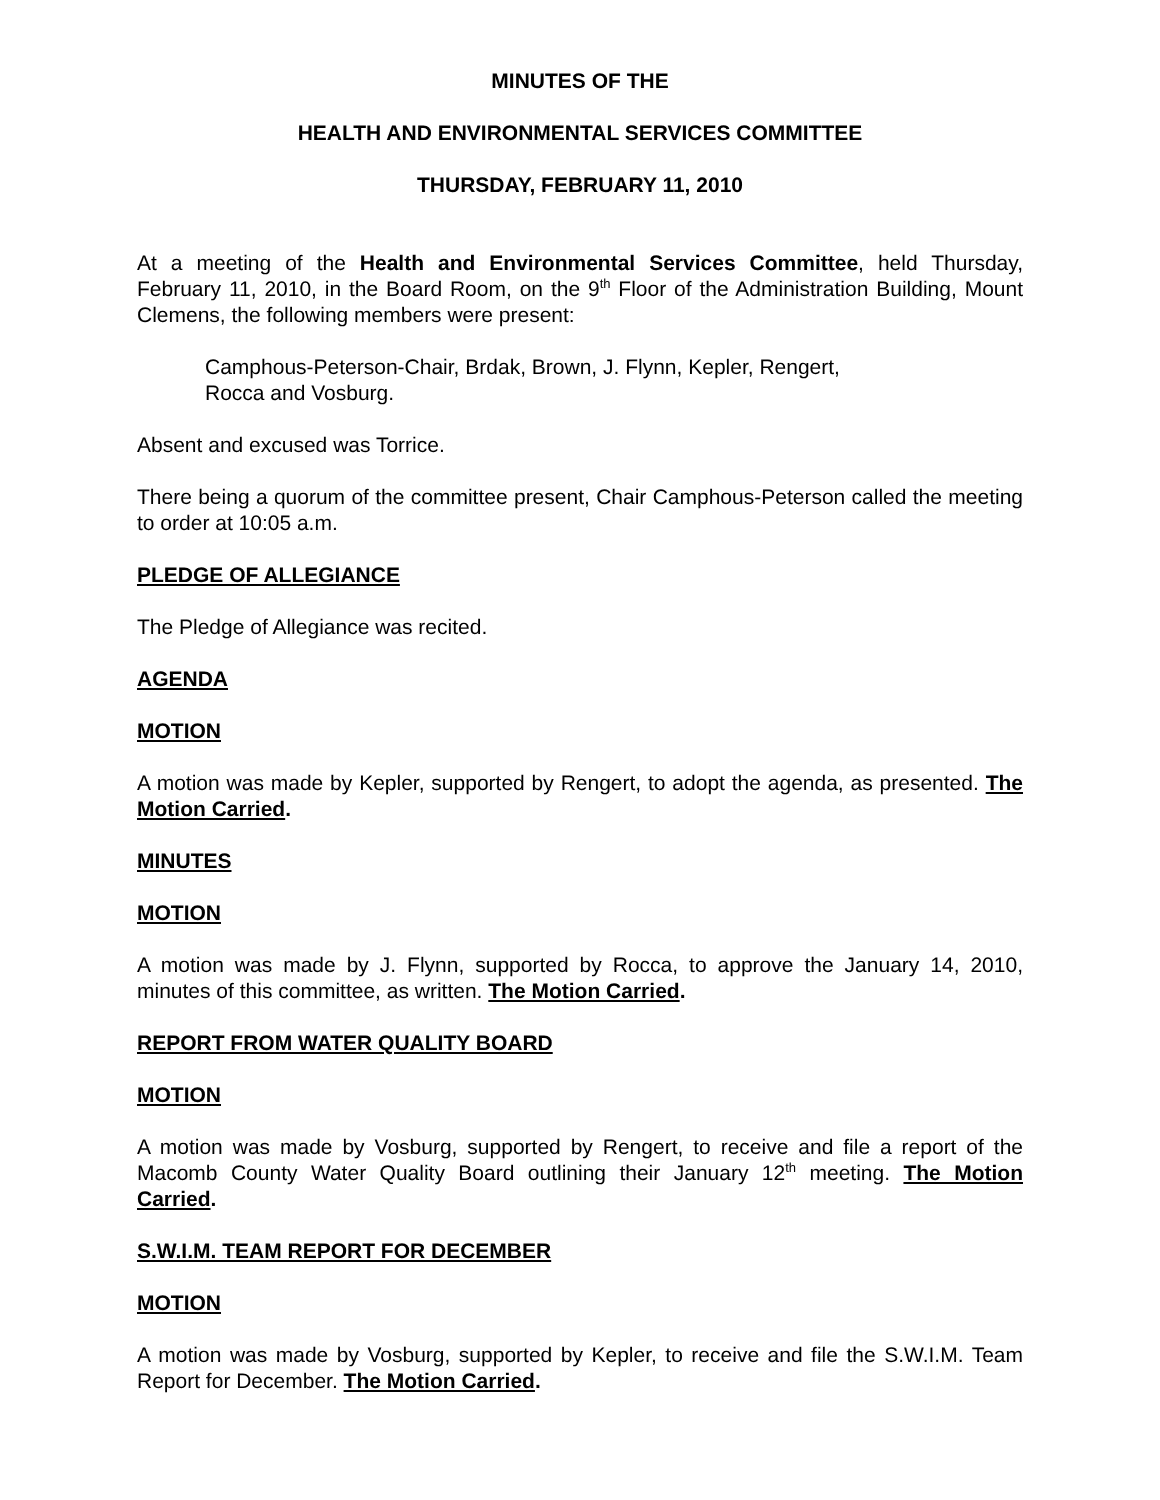MINUTES OF THE
HEALTH AND ENVIRONMENTAL SERVICES COMMITTEE
THURSDAY, FEBRUARY 11, 2010
At a meeting of the Health and Environmental Services Committee, held Thursday, February 11, 2010, in the Board Room, on the 9<sup>th</sup> Floor of the Administration Building, Mount Clemens, the following members were present:
Camphous-Peterson-Chair, Brdak, Brown, J. Flynn, Kepler, Rengert,
Rocca and Vosburg.
Absent and excused was Torrice.
There being a quorum of the committee present, Chair Camphous-Peterson called the meeting to order at 10:05 a.m.
PLEDGE OF ALLEGIANCE
The Pledge of Allegiance was recited.
AGENDA
MOTION
A motion was made by Kepler, supported by Rengert, to adopt the agenda, as presented. The Motion Carried.
MINUTES
MOTION
A motion was made by J. Flynn, supported by Rocca, to approve the January 14, 2010, minutes of this committee, as written. The Motion Carried.
REPORT FROM WATER QUALITY BOARD
MOTION
A motion was made by Vosburg, supported by Rengert, to receive and file a report of the Macomb County Water Quality Board outlining their January 12<sup>th</sup> meeting. The Motion Carried.
S.W.I.M. TEAM REPORT FOR DECEMBER
MOTION
A motion was made by Vosburg, supported by Kepler, to receive and file the S.W.I.M. Team Report for December. The Motion Carried.